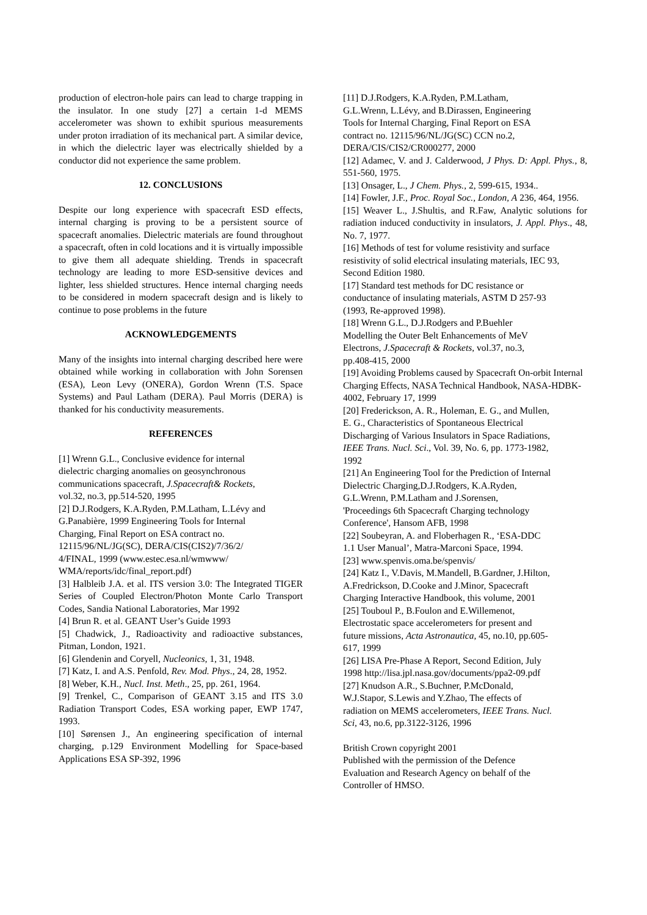production of electron-hole pairs can lead to charge trapping in the insulator. In one study [27] a certain 1-d MEMS accelerometer was shown to exhibit spurious measurements under proton irradiation of its mechanical part. A similar device, in which the dielectric layer was electrically shielded by a conductor did not experience the same problem.
12. CONCLUSIONS
Despite our long experience with spacecraft ESD effects, internal charging is proving to be a persistent source of spacecraft anomalies. Dielectric materials are found throughout a spacecraft, often in cold locations and it is virtually impossible to give them all adequate shielding. Trends in spacecraft technology are leading to more ESD-sensitive devices and lighter, less shielded structures. Hence internal charging needs to be considered in modern spacecraft design and is likely to continue to pose problems in the future
ACKNOWLEDGEMENTS
Many of the insights into internal charging described here were obtained while working in collaboration with John Sorensen (ESA), Leon Levy (ONERA), Gordon Wrenn (T.S. Space Systems) and Paul Latham (DERA). Paul Morris (DERA) is thanked for his conductivity measurements.
REFERENCES
[1] Wrenn G.L., Conclusive evidence for internal
dielectric charging anomalies on geosynchronous
communications spacecraft, J.Spacecraft& Rockets,
vol.32, no.3, pp.514-520, 1995
[2] D.J.Rodgers, K.A.Ryden, P.M.Latham, L.Lévy and
G.Panabière, 1999 Engineering Tools for Internal
Charging, Final Report on ESA contract no.
12115/96/NL/JG(SC), DERA/CIS(CIS2)/7/36/2/
4/FINAL, 1999 (www.estec.esa.nl/wmwww/
WMA/reports/idc/final_report.pdf)
[3] Halbleib J.A. et al. ITS version 3.0: The Integrated TIGER Series of Coupled Electron/Photon Monte Carlo Transport Codes, Sandia National Laboratories, Mar 1992
[4] Brun R. et al. GEANT User’s Guide 1993
[5] Chadwick, J., Radioactivity and radioactive substances, Pitman, London, 1921.
[6] Glendenin and Coryell, Nucleonics, 1, 31, 1948.
[7] Katz, I. and A.S. Penfold, Rev. Mod. Phys., 24, 28, 1952.
[8] Weber, K.H., Nucl. Inst. Meth., 25, pp. 261, 1964.
[9] Trenkel, C., Comparison of GEANT 3.15 and ITS 3.0 Radiation Transport Codes, ESA working paper, EWP 1747, 1993.
[10] Sørensen J., An engineering specification of internal charging, p.129 Environment Modelling for Space-based Applications ESA SP-392, 1996
[11] D.J.Rodgers, K.A.Ryden, P.M.Latham,
G.L.Wrenn, L.Lévy, and B.Dirassen, Engineering
Tools for Internal Charging, Final Report on ESA
contract no. 12115/96/NL/JG(SC) CCN no.2,
DERA/CIS/CIS2/CR000277, 2000
[12] Adamec, V. and J. Calderwood, J Phys. D: Appl. Phys., 8, 551-560, 1975.
[13] Onsager, L., J Chem. Phys., 2, 599-615, 1934..
[14] Fowler, J.F., Proc. Royal Soc., London, A 236, 464, 1956.
[15] Weaver L., J.Shultis, and R.Faw, Analytic solutions for radiation induced conductivity in insulators, J. Appl. Phys., 48, No. 7, 1977.
[16] Methods of test for volume resistivity and surface resistivity of solid electrical insulating materials, IEC 93, Second Edition 1980.
[17] Standard test methods for DC resistance or
conductance of insulating materials, ASTM D 257-93
(1993, Re-approved 1998).
[18] Wrenn G.L., D.J.Rodgers and P.Buehler
Modelling the Outer Belt Enhancements of MeV
Electrons, J.Spacecraft & Rockets, vol.37, no.3,
pp.408-415, 2000
[19] Avoiding Problems caused by Spacecraft On-orbit Internal Charging Effects, NASA Technical Handbook, NASA-HDBK-4002, February 17, 1999
[20] Frederickson, A. R., Holeman, E. G., and Mullen,
E. G., Characteristics of Spontaneous Electrical
Discharging of Various Insulators in Space Radiations,
IEEE Trans. Nucl. Sci., Vol. 39, No. 6, pp. 1773-1982,
1992
[21] An Engineering Tool for the Prediction of Internal
Dielectric Charging,D.J.Rodgers, K.A.Ryden,
G.L.Wrenn, P.M.Latham and J.Sorensen,
'Proceedings 6th Spacecraft Charging technology
Conference', Hansom AFB, 1998
[22] Soubeyran, A. and Floberhagen R., ‘ESA-DDC
1.1 User Manual’, Matra-Marconi Space, 1994.
[23] www.spenvis.oma.be/spenvis/
[24] Katz I., V.Davis, M.Mandell, B.Gardner, J.Hilton,
A.Fredrickson, D.Cooke and J.Minor, Spacecraft
Charging Interactive Handbook, this volume, 2001
[25] Touboul P., B.Foulon and E.Willemenot,
Electrostatic space accelerometers for present and
future missions, Acta Astronautica, 45, no.10, pp.605-
617, 1999
[26] LISA Pre-Phase A Report, Second Edition, July
1998 http://lisa.jpl.nasa.gov/documents/ppa2-09.pdf
[27] Knudson A.R., S.Buchner, P.McDonald,
W.J.Stapor, S.Lewis and Y.Zhao, The effects of
radiation on MEMS accelerometers, IEEE Trans. Nucl.
Sci, 43, no.6, pp.3122-3126, 1996
British Crown copyright 2001
Published with the permission of the Defence
Evaluation and Research Agency on behalf of the
Controller of HMSO.